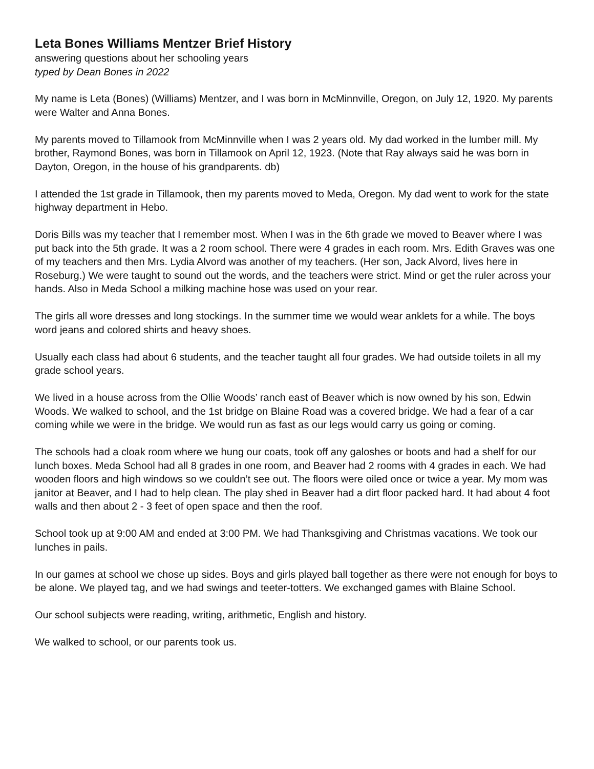Leta Bones Williams Mentzer Brief History
answering questions about her schooling years
typed by Dean Bones in 2022
My name is Leta (Bones) (Williams) Mentzer, and I was born in McMinnville, Oregon, on July 12, 1920. My parents were Walter and Anna Bones.
My parents moved to Tillamook from McMinnville when I was 2 years old. My dad worked in the lumber mill. My brother, Raymond Bones, was born in Tillamook on April 12, 1923. (Note that Ray always said he was born in Dayton, Oregon, in the house of his grandparents. db)
I attended the 1st grade in Tillamook, then my parents moved to Meda, Oregon. My dad went to work for the state highway department in Hebo.
Doris Bills was my teacher that I remember most. When I was in the 6th grade we moved to Beaver where I was put back into the 5th grade. It was a 2 room school. There were 4 grades in each room. Mrs. Edith Graves was one of my teachers and then Mrs. Lydia Alvord was another of my teachers. (Her son, Jack Alvord, lives here in Roseburg.) We were taught to sound out the words, and the teachers were strict. Mind or get the ruler across your hands. Also in Meda School a milking machine hose was used on your rear.
The girls all wore dresses and long stockings. In the summer time we would wear anklets for a while. The boys word jeans and colored shirts and heavy shoes.
Usually each class had about 6 students, and the teacher taught all four grades. We had outside toilets in all my grade school years.
We lived in a house across from the Ollie Woods’ ranch east of Beaver which is now owned by his son, Edwin Woods. We walked to school, and the 1st bridge on Blaine Road was a covered bridge. We had a fear of a car coming while we were in the bridge. We would run as fast as our legs would carry us going or coming.
The schools had a cloak room where we hung our coats, took off any galoshes or boots and had a shelf for our lunch boxes. Meda School had all 8 grades in one room, and Beaver had 2 rooms with 4 grades in each. We had wooden floors and high windows so we couldn’t see out. The floors were oiled once or twice a year. My mom was janitor at Beaver, and I had to help clean. The play shed in Beaver had a dirt floor packed hard. It had about 4 foot walls and then about 2 - 3 feet of open space and then the roof.
School took up at 9:00 AM and ended at 3:00 PM. We had Thanksgiving and Christmas vacations. We took our lunches in pails.
In our games at school we chose up sides. Boys and girls played ball together as there were not enough for boys to be alone. We played tag, and we had swings and teeter-totters. We exchanged games with Blaine School.
Our school subjects were reading, writing, arithmetic, English and history.
We walked to school, or our parents took us.